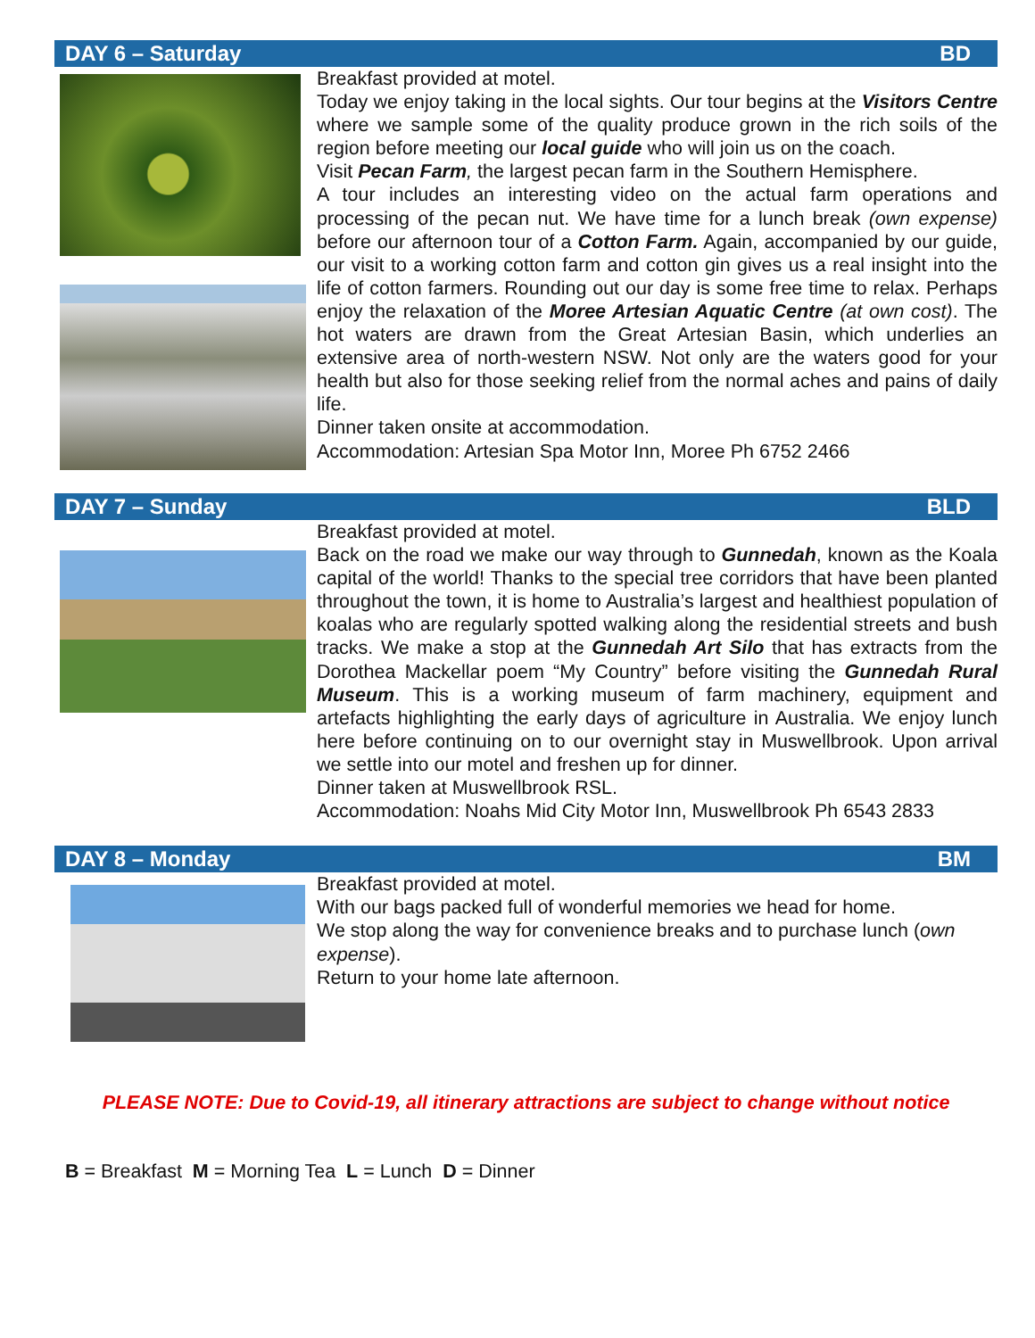DAY 6 – Saturday BD
Breakfast provided at motel.
Today we enjoy taking in the local sights. Our tour begins at the Visitors Centre where we sample some of the quality produce grown in the rich soils of the region before meeting our local guide who will join us on the coach.
Visit Pecan Farm, the largest pecan farm in the Southern Hemisphere.
A tour includes an interesting video on the actual farm operations and processing of the pecan nut. We have time for a lunch break (own expense) before our afternoon tour of a Cotton Farm. Again, accompanied by our guide, our visit to a working cotton farm and cotton gin gives us a real insight into the life of cotton farmers. Rounding out our day is some free time to relax. Perhaps enjoy the relaxation of the Moree Artesian Aquatic Centre (at own cost). The hot waters are drawn from the Great Artesian Basin, which underlies an extensive area of north-western NSW. Not only are the waters good for your health but also for those seeking relief from the normal aches and pains of daily life.
Dinner taken onsite at accommodation.
Accommodation: Artesian Spa Motor Inn, Moree Ph 6752 2466
DAY 7 – Sunday BLD
Breakfast provided at motel.
Back on the road we make our way through to Gunnedah, known as the Koala capital of the world! Thanks to the special tree corridors that have been planted throughout the town, it is home to Australia’s largest and healthiest population of koalas who are regularly spotted walking along the residential streets and bush tracks. We make a stop at the Gunnedah Art Silo that has extracts from the Dorothea Mackellar poem “My Country” before visiting the Gunnedah Rural Museum. This is a working museum of farm machinery, equipment and artefacts highlighting the early days of agriculture in Australia. We enjoy lunch here before continuing on to our overnight stay in Muswellbrook. Upon arrival we settle into our motel and freshen up for dinner.
Dinner taken at Muswellbrook RSL.
Accommodation: Noahs Mid City Motor Inn, Muswellbrook Ph 6543 2833
DAY 8 – Monday BM
Breakfast provided at motel.
With our bags packed full of wonderful memories we head for home.
We stop along the way for convenience breaks and to purchase lunch (own expense).
Return to your home late afternoon.
PLEASE NOTE: Due to Covid-19, all itinerary attractions are subject to change without notice
B = Breakfast M = Morning Tea L = Lunch D = Dinner